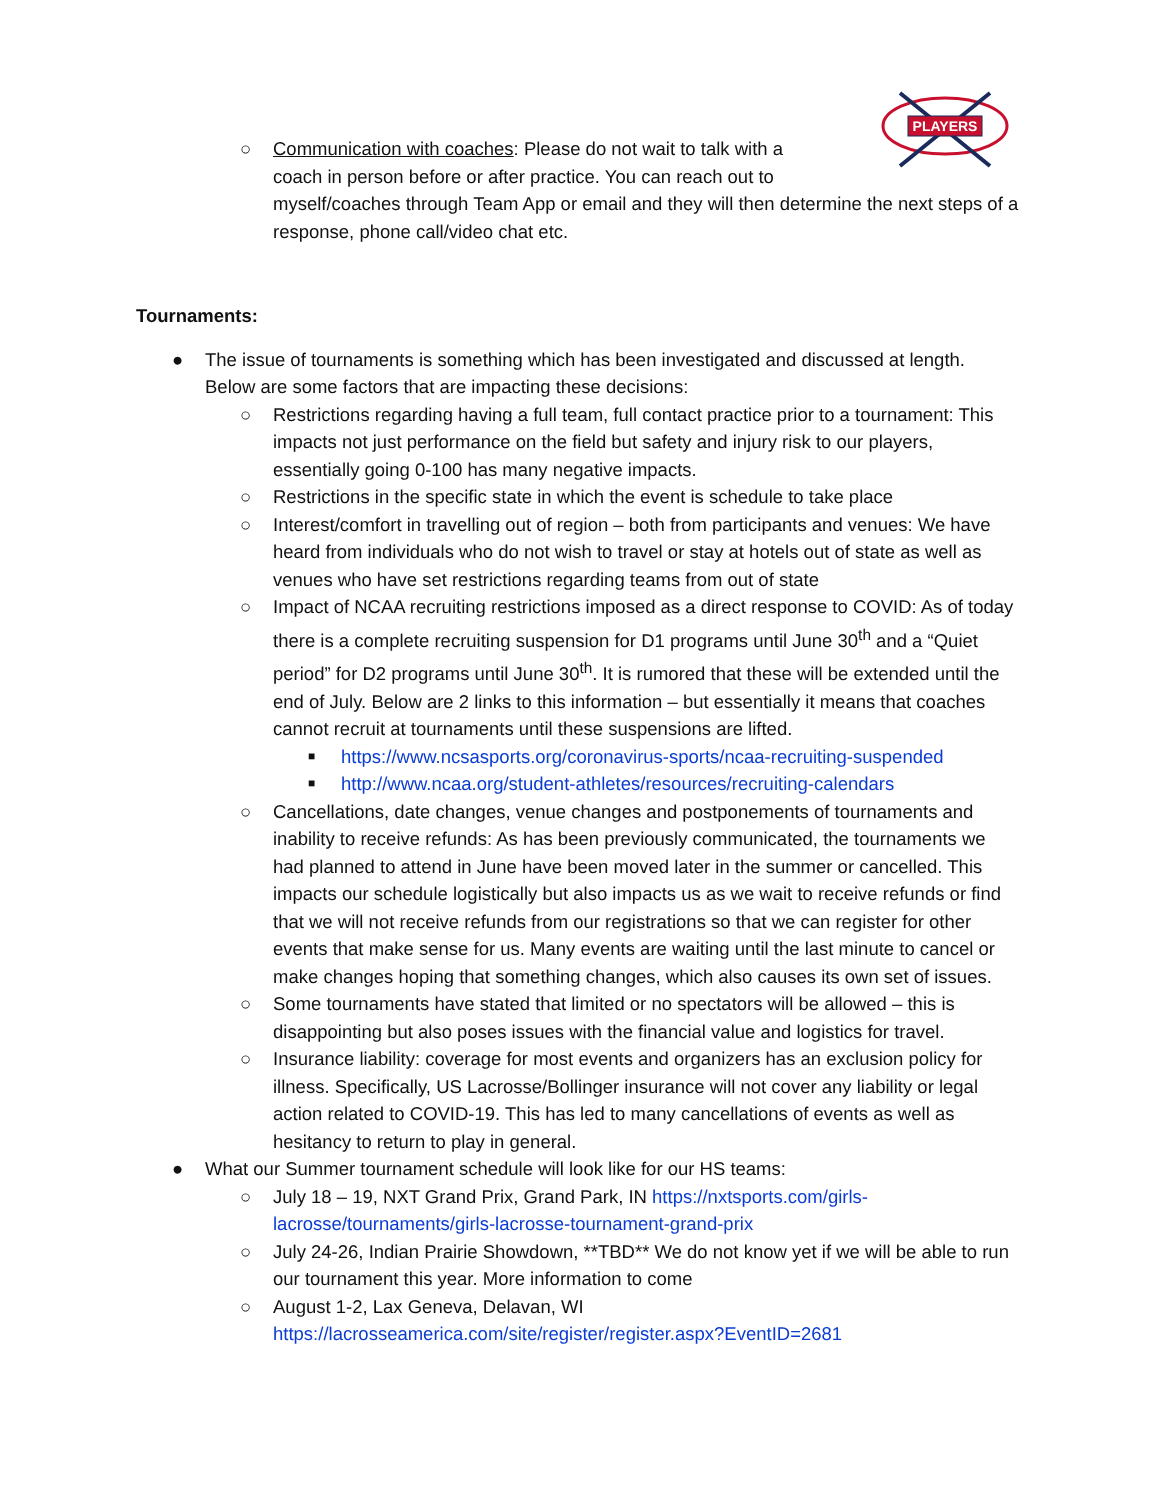PLAYERS
○ Communication with coaches: Please do not wait to talk with a
coach in person before or after practice. You can reach out to
myself/coaches through Team App or email and they will then determine the next steps of a response, phone call/video chat etc.
Tournaments:
● The issue of tournaments is something which has been investigated and discussed at length. Below are some factors that are impacting these decisions:
○ Restrictions regarding having a full team, full contact practice prior to a tournament: This impacts not just performance on the field but safety and injury risk to our players, essentially going 0-100 has many negative impacts.
○ Restrictions in the specific state in which the event is schedule to take place
○ Interest/comfort in travelling out of region – both from participants and venues: We have heard from individuals who do not wish to travel or stay at hotels out of state as well as venues who have set restrictions regarding teams from out of state
○ Impact of NCAA recruiting restrictions imposed as a direct response to COVID: As of today there is a complete recruiting suspension for D1 programs until June 30<sup>th</sup> and a “Quiet period” for D2 programs until June 30<sup>th</sup>. It is rumored that these will be extended until the end of July. Below are 2 links to this information – but essentially it means that coaches cannot recruit at tournaments until these suspensions are lifted.
■ https://www.ncsasports.org/coronavirus-sports/ncaa-recruiting-suspended
■ http://www.ncaa.org/student-athletes/resources/recruiting-calendars
○ Cancellations, date changes, venue changes and postponements of tournaments and inability to receive refunds: As has been previously communicated, the tournaments we had planned to attend in June have been moved later in the summer or cancelled. This impacts our schedule logistically but also impacts us as we wait to receive refunds or find that we will not receive refunds from our registrations so that we can register for other events that make sense for us. Many events are waiting until the last minute to cancel or make changes hoping that something changes, which also causes its own set of issues.
○ Some tournaments have stated that limited or no spectators will be allowed – this is disappointing but also poses issues with the financial value and logistics for travel.
○ Insurance liability: coverage for most events and organizers has an exclusion policy for illness. Specifically, US Lacrosse/Bollinger insurance will not cover any liability or legal action related to COVID-19. This has led to many cancellations of events as well as hesitancy to return to play in general.
● What our Summer tournament schedule will look like for our HS teams:
○ July 18 – 19, NXT Grand Prix, Grand Park, IN https://nxtsports.com/girls-lacrosse/tournaments/girls-lacrosse-tournament-grand-prix
○ July 24-26, Indian Prairie Showdown, **TBD** We do not know yet if we will be able to run our tournament this year. More information to come
○ August 1-2, Lax Geneva, Delavan, WI
https://lacrosseamerica.com/site/register/register.aspx?EventID=2681